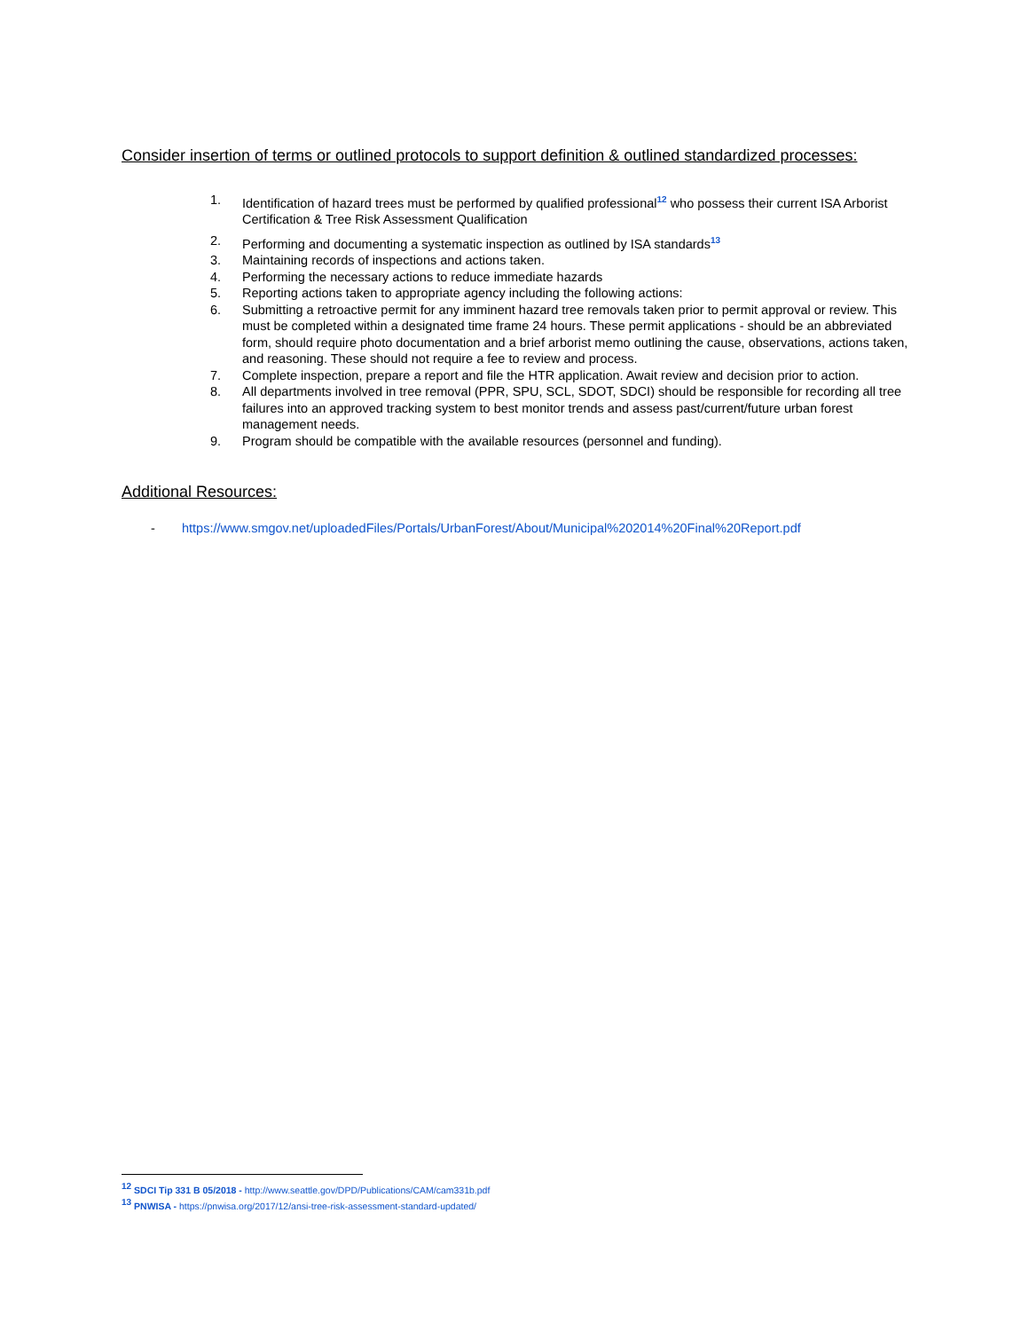Consider insertion of terms or outlined protocols to support definition & outlined standardized processes:
1. Identification of hazard trees must be performed by qualified professional<sup>12</sup> who possess their current ISA Arborist Certification & Tree Risk Assessment Qualification
2. Performing and documenting a systematic inspection as outlined by ISA standards<sup>13</sup>
3. Maintaining records of inspections and actions taken.
4. Performing the necessary actions to reduce immediate hazards
5. Reporting actions taken to appropriate agency including the following actions:
6. Submitting a retroactive permit for any imminent hazard tree removals taken prior to permit approval or review. This must be completed within a designated time frame 24 hours. These permit applications - should be an abbreviated form, should require photo documentation and a brief arborist memo outlining the cause, observations, actions taken, and reasoning. These should not require a fee to review and process.
7. Complete inspection, prepare a report and file the HTR application. Await review and decision prior to action.
8. All departments involved in tree removal (PPR, SPU, SCL, SDOT, SDCI) should be responsible for recording all tree failures into an approved tracking system to best monitor trends and assess past/current/future urban forest management needs.
9. Program should be compatible with the available resources (personnel and funding).
Additional Resources:
- https://www.smgov.net/uploadedFiles/Portals/UrbanForest/About/Municipal%202014%20Final%20Report.pdf
<sup>12</sup> SDCI Tip 331 B 05/2018 - http://www.seattle.gov/DPD/Publications/CAM/cam331b.pdf
<sup>13</sup> PNWISA - https://pnwisa.org/2017/12/ansi-tree-risk-assessment-standard-updated/